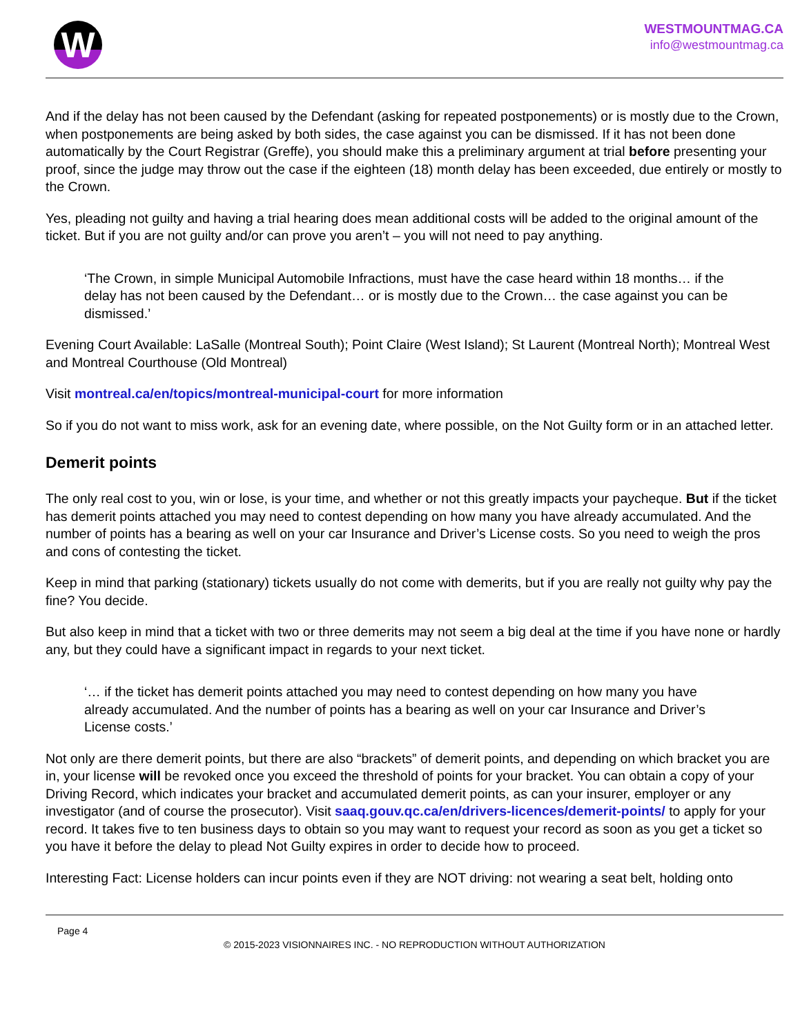W
WESTMOUNTMAG.CA
info@westmountmag.ca
And if the delay has not been caused by the Defendant (asking for repeated postponements) or is mostly due to the Crown, when postponements are being asked by both sides, the case against you can be dismissed. If it has not been done automatically by the Court Registrar (Greffe), you should make this a preliminary argument at trial before presenting your proof, since the judge may throw out the case if the eighteen (18) month delay has been exceeded, due entirely or mostly to the Crown.
Yes, pleading not guilty and having a trial hearing does mean additional costs will be added to the original amount of the ticket. But if you are not guilty and/or can prove you aren’t – you will not need to pay anything.
‘The Crown, in simple Municipal Automobile Infractions, must have the case heard within 18 months… if the delay has not been caused by the Defendant… or is mostly due to the Crown… the case against you can be dismissed.’
Evening Court Available: LaSalle (Montreal South); Point Claire (West Island); St Laurent (Montreal North); Montreal West and Montreal Courthouse (Old Montreal)
Visit montreal.ca/en/topics/montreal-municipal-court for more information
So if you do not want to miss work, ask for an evening date, where possible, on the Not Guilty form or in an attached letter.
Demerit points
The only real cost to you, win or lose, is your time, and whether or not this greatly impacts your paycheque. But if the ticket has demerit points attached you may need to contest depending on how many you have already accumulated. And the number of points has a bearing as well on your car Insurance and Driver’s License costs. So you need to weigh the pros and cons of contesting the ticket.
Keep in mind that parking (stationary) tickets usually do not come with demerits, but if you are really not guilty why pay the fine? You decide.
But also keep in mind that a ticket with two or three demerits may not seem a big deal at the time if you have none or hardly any, but they could have a significant impact in regards to your next ticket.
‘… if the ticket has demerit points attached you may need to contest depending on how many you have already accumulated. And the number of points has a bearing as well on your car Insurance and Driver’s License costs.’
Not only are there demerit points, but there are also “brackets” of demerit points, and depending on which bracket you are in, your license will be revoked once you exceed the threshold of points for your bracket. You can obtain a copy of your Driving Record, which indicates your bracket and accumulated demerit points, as can your insurer, employer or any investigator (and of course the prosecutor). Visit saaq.gouv.qc.ca/en/drivers-licences/demerit-points/ to apply for your record. It takes five to ten business days to obtain so you may want to request your record as soon as you get a ticket so you have it before the delay to plead Not Guilty expires in order to decide how to proceed.
Interesting Fact: License holders can incur points even if they are NOT driving: not wearing a seat belt, holding onto
Page 4
© 2015-2023 VISIONNAIRES INC. - NO REPRODUCTION WITHOUT AUTHORIZATION